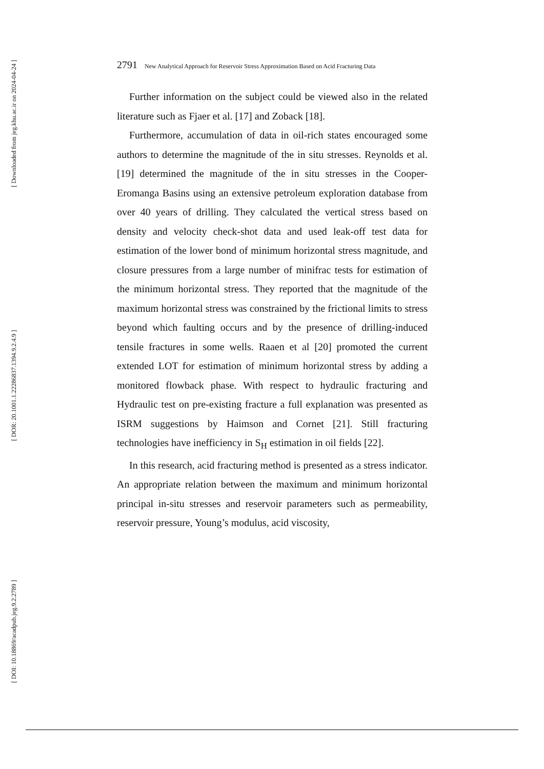[ Downloaded from jeg.khu.ac.ir on 2024-04-24 ]
[ DOR: 20.1001.1.22286837.1394.9.2.4.9 ]
[ DOI: 10.18869/acadpub.jeg.9.2.2789 ]
2791 New Analytical Approach for Reservoir Stress Approximation Based on Acid Fracturing Data
Further information on the subject could be viewed also in the related literature such as Fjaer et al. [17] and Zoback [18].
Furthermore, accumulation of data in oil-rich states encouraged some authors to determine the magnitude of the in situ stresses. Reynolds et al. [19] determined the magnitude of the in situ stresses in the Cooper-Eromanga Basins using an extensive petroleum exploration database from over 40 years of drilling. They calculated the vertical stress based on density and velocity check-shot data and used leak-off test data for estimation of the lower bond of minimum horizontal stress magnitude, and closure pressures from a large number of minifrac tests for estimation of the minimum horizontal stress. They reported that the magnitude of the maximum horizontal stress was constrained by the frictional limits to stress beyond which faulting occurs and by the presence of drilling-induced tensile fractures in some wells. Raaen et al [20] promoted the current extended LOT for estimation of minimum horizontal stress by adding a monitored flowback phase. With respect to hydraulic fracturing and Hydraulic test on pre-existing fracture a full explanation was presented as ISRM suggestions by Haimson and Cornet [21]. Still fracturing technologies have inefficiency in S<sub>H</sub> estimation in oil fields [22].
In this research, acid fracturing method is presented as a stress indicator. An appropriate relation between the maximum and minimum horizontal principal in-situ stresses and reservoir parameters such as permeability, reservoir pressure, Young’s modulus, acid viscosity,